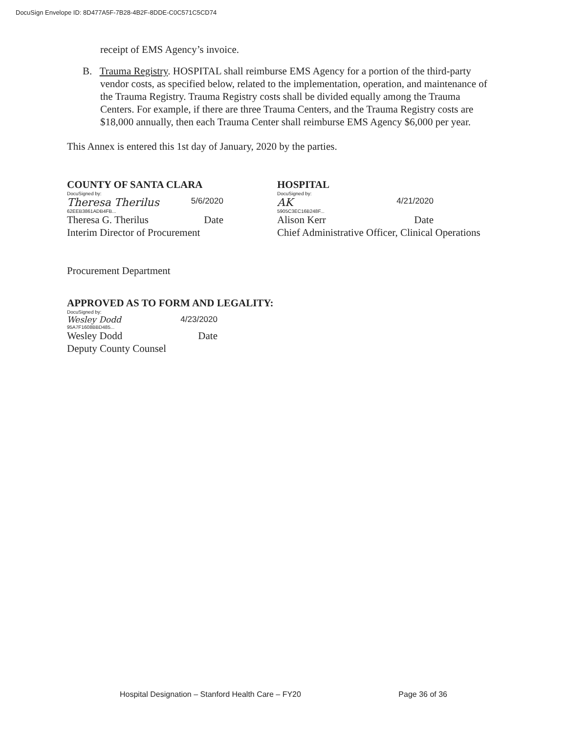DocuSign Envelope ID: 8D477A5F-7B28-4B2F-8DDE-C0C571C5CD74
receipt of EMS Agency’s invoice.
B. Trauma Registry. HOSPITAL shall reimburse EMS Agency for a portion of the third-party vendor costs, as specified below, related to the implementation, operation, and maintenance of the Trauma Registry. Trauma Registry costs shall be divided equally among the Trauma Centers. For example, if there are three Trauma Centers, and the Trauma Registry costs are $18,000 annually, then each Trauma Center shall reimburse EMS Agency $6,000 per year.
This Annex is entered this 1st day of January, 2020 by the parties.
COUNTY OF SANTA CLARA
DocuSigned by:
Theresa Therilus 5/6/2020
62EEB3861ADB4FB...
Theresa G. Therilus Date
Interim Director of Procurement
Procurement Department
HOSPITAL
DocuSigned by:
AK 4/21/2020
5905C3EC16B248F...
Alison Kerr Date
Chief Administrative Officer, Clinical Operations
APPROVED AS TO FORM AND LEGALITY:
DocuSigned by:
Wesley Dodd 4/23/2020
95A7F1608BBD485...
Wesley Dodd Date
Deputy County Counsel
Hospital Designation – Stanford Health Care – FY20 Page 36 of 36